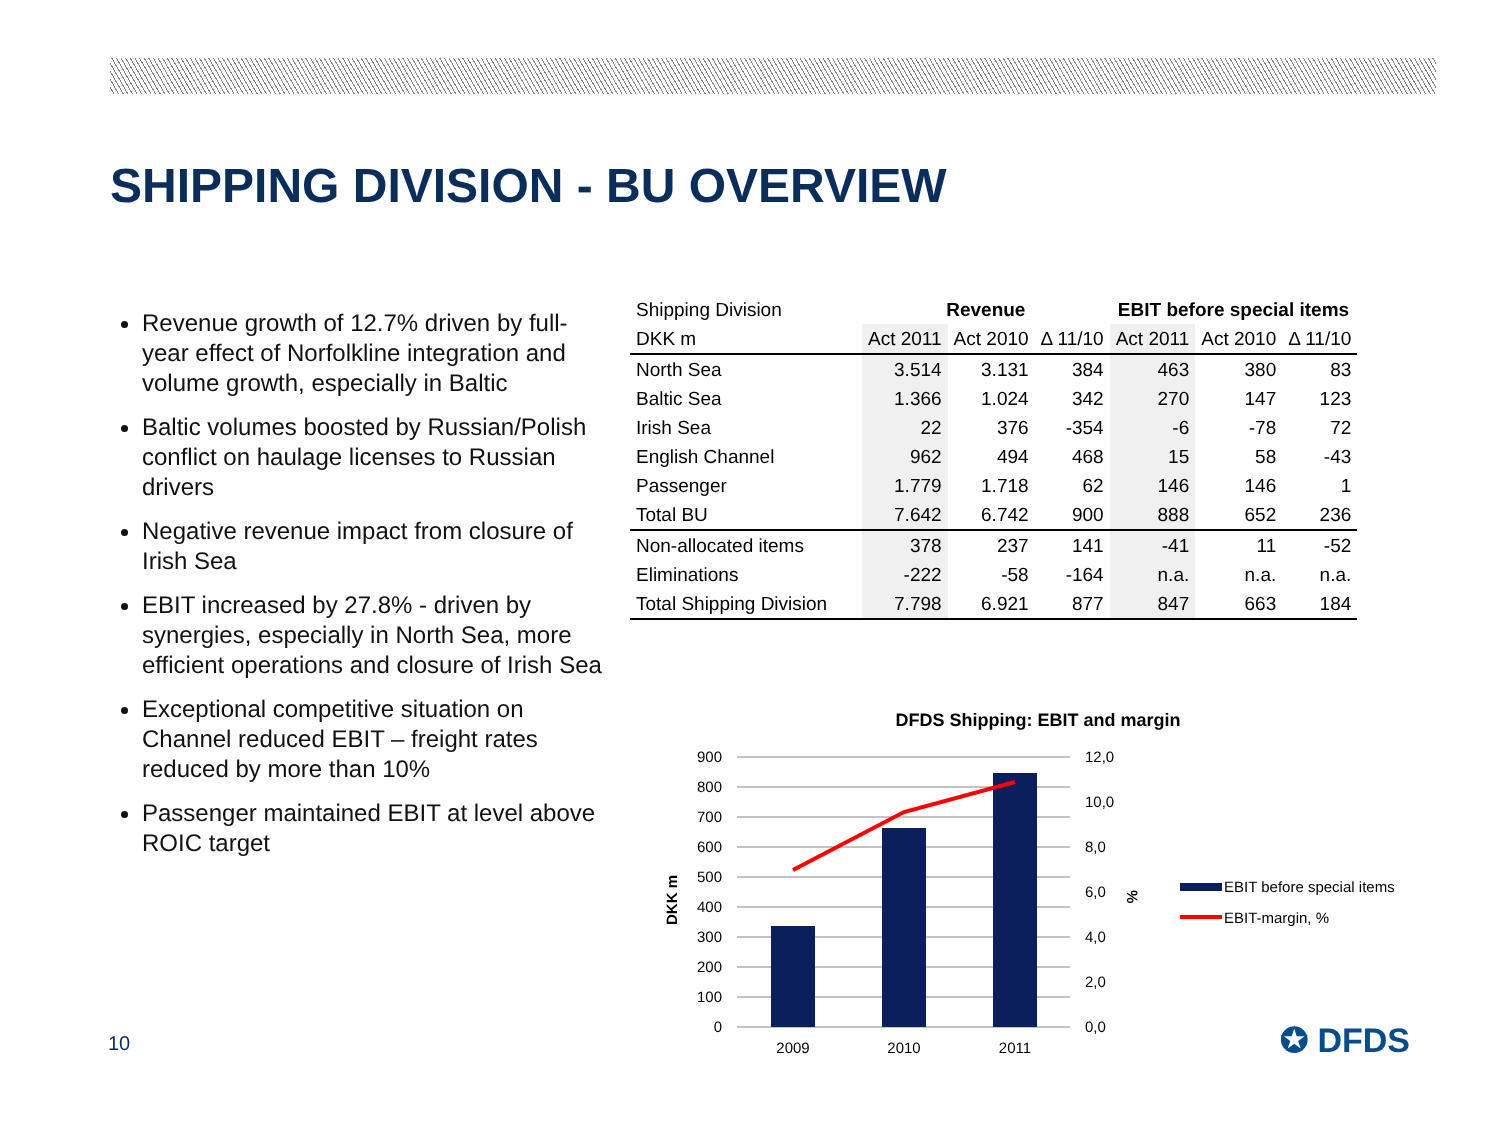SHIPPING DIVISION - BU OVERVIEW
Revenue growth of 12.7% driven by full-year effect of Norfolkline integration and volume growth, especially in Baltic
Baltic volumes boosted by Russian/Polish conflict on haulage licenses to Russian drivers
Negative revenue impact from closure of Irish Sea
EBIT increased by 27.8% - driven by synergies, especially in North Sea, more efficient operations and closure of Irish Sea
Exceptional competitive situation on Channel reduced EBIT – freight rates reduced by more than 10%
Passenger maintained EBIT at level above ROIC target
| Shipping Division | Revenue | | | EBIT before special items | | |
| --- | --- | --- | --- | --- | --- | --- |
| DKK m | Act 2011 | Act 2010 | Δ 11/10 | Act 2011 | Act 2010 | Δ 11/10 |
| North Sea | 3.514 | 3.131 | 384 | 463 | 380 | 83 |
| Baltic Sea | 1.366 | 1.024 | 342 | 270 | 147 | 123 |
| Irish Sea | 22 | 376 | -354 | -6 | -78 | 72 |
| English Channel | 962 | 494 | 468 | 15 | 58 | -43 |
| Passenger | 1.779 | 1.718 | 62 | 146 | 146 | 1 |
| Total BU | 7.642 | 6.742 | 900 | 888 | 652 | 236 |
| Non-allocated items | 378 | 237 | 141 | -41 | 11 | -52 |
| Eliminations | -222 | -58 | -164 | n.a. | n.a. | n.a. |
| Total Shipping Division | 7.798 | 6.921 | 877 | 847 | 663 | 184 |
DFDS Shipping: EBIT and margin
900
800
700
600
500
400
300
200
100
0
12,0
10,0
8,0
6,0
4,0
2,0
0,0
DKK m
%
2009
2010
2011
EBIT before special items
EBIT-margin, %
10 ✪ DFDS